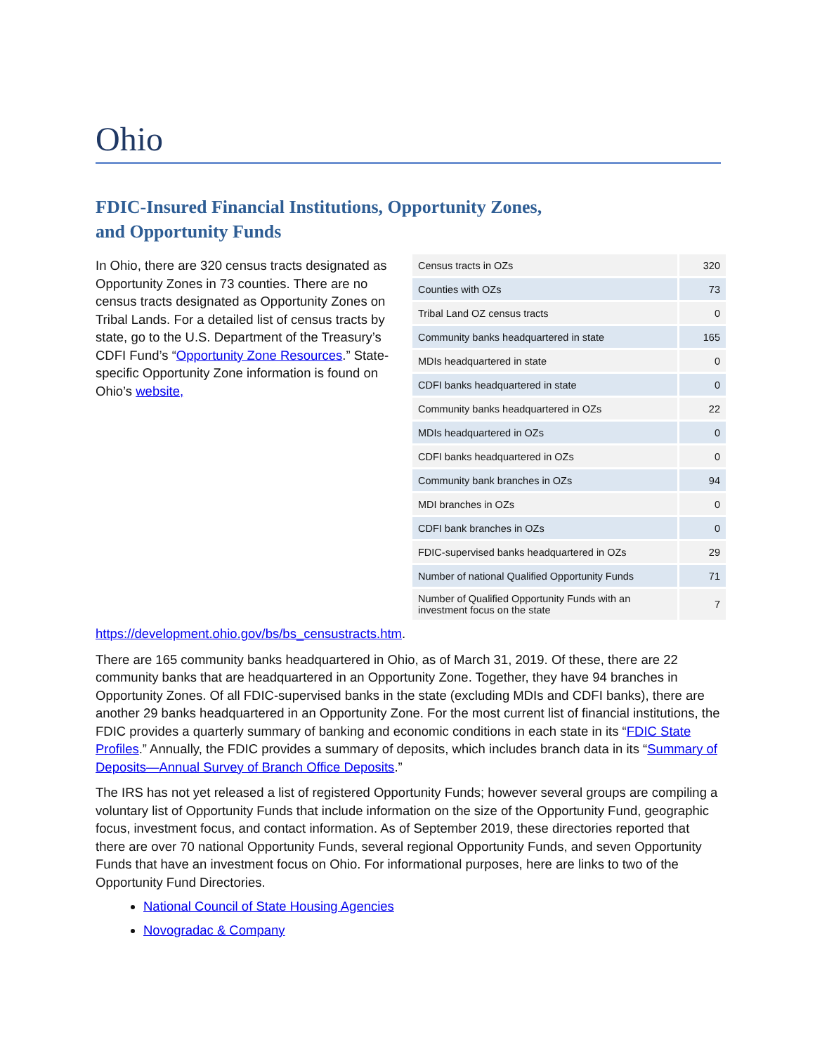Ohio
FDIC-Insured Financial Institutions, Opportunity Zones,
and Opportunity Funds
| Census tracts in OZs | 320 |
| Counties with OZs | 73 |
| Tribal Land OZ census tracts | 0 |
| Community banks headquartered in state | 165 |
| MDIs headquartered in state | 0 |
| CDFI banks headquartered in state | 0 |
| Community banks headquartered in OZs | 22 |
| MDIs headquartered in OZs | 0 |
| CDFI banks headquartered in OZs | 0 |
| Community bank branches in OZs | 94 |
| MDI branches in OZs | 0 |
| CDFI bank branches in OZs | 0 |
| FDIC-supervised banks headquartered in OZs | 29 |
| Number of national Qualified Opportunity Funds | 71 |
| Number of Qualified Opportunity Funds with an investment focus on the state | 7 |
In Ohio, there are 320 census tracts designated as Opportunity Zones in 73 counties. There are no census tracts designated as Opportunity Zones on Tribal Lands. For a detailed list of census tracts by state, go to the U.S. Department of the Treasury’s CDFI Fund’s “Opportunity Zone Resources.” State-specific Opportunity Zone information is found on Ohio’s website, https://development.ohio.gov/bs/bs_censustracts.htm.
There are 165 community banks headquartered in Ohio, as of March 31, 2019. Of these, there are 22 community banks that are headquartered in an Opportunity Zone. Together, they have 94 branches in Opportunity Zones. Of all FDIC-supervised banks in the state (excluding MDIs and CDFI banks), there are another 29 banks headquartered in an Opportunity Zone. For the most current list of financial institutions, the FDIC provides a quarterly summary of banking and economic conditions in each state in its “FDIC State Profiles.” Annually, the FDIC provides a summary of deposits, which includes branch data in its “Summary of Deposits—Annual Survey of Branch Office Deposits.”
The IRS has not yet released a list of registered Opportunity Funds; however several groups are compiling a voluntary list of Opportunity Funds that include information on the size of the Opportunity Fund, geographic focus, investment focus, and contact information. As of September 2019, these directories reported that there are over 70 national Opportunity Funds, several regional Opportunity Funds, and seven Opportunity Funds that have an investment focus on Ohio. For informational purposes, here are links to two of the Opportunity Fund Directories.
National Council of State Housing Agencies
Novogradac & Company